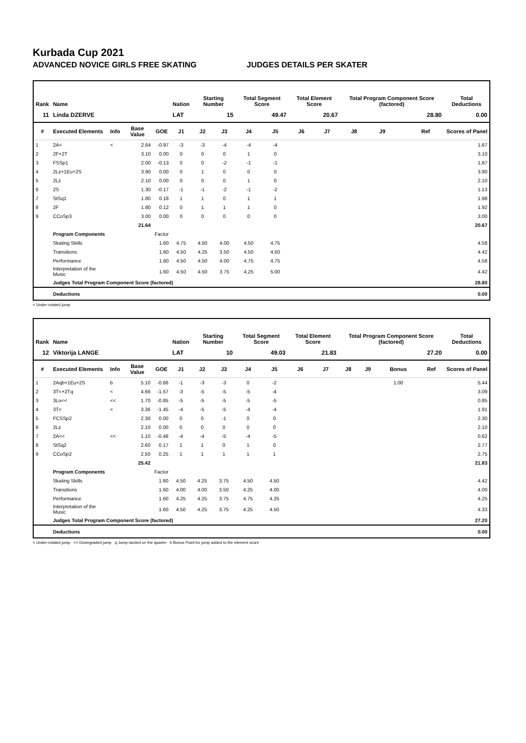Kurbada Cup 2021
ADVANCED NOVICE GIRLS FREE SKATING JUDGES DETAILS PER SKATER
| Rank | Name | | | | Nation | Starting Number | | Total Segment Score | | Total Element Score | | Total Program Component Score (factored) | | | | Total Deductions |
| --- | --- | --- | --- | --- | --- | --- | --- | --- | --- | --- | --- | --- | --- | --- | --- | --- |
| 11 | Linda DZERVE | | | | LAT | 15 | | 49.47 | | 20.67 | | 28.80 | | | | 0.00 |
| # | Executed Elements | Info | Base Value | GOE | J1 | J2 | J3 | J4 | J5 | J6 | J7 | J8 | J9 | | Ref | Scores of Panel |
| 1 | 2A< | < | 2.64 | -0.97 | -3 | -3 | -4 | -4 | -4 | | | | | | | 1.67 |
| 2 | 2F+2T | | 3.10 | 0.00 | 0 | 0 | 0 | 1 | 0 | | | | | | | 3.10 |
| 3 | FSSp1 | | 2.00 | -0.13 | 0 | 0 | -2 | -1 | -1 | | | | | | | 1.87 |
| 4 | 2Lz+1Eu+2S | | 3.90 | 0.00 | 0 | 1 | 0 | 0 | 0 | | | | | | | 3.90 |
| 5 | 2Lz | | 2.10 | 0.00 | 0 | 0 | 0 | 1 | 0 | | | | | | | 2.10 |
| 6 | 2S | | 1.30 | -0.17 | -1 | -1 | -2 | -1 | -2 | | | | | | | 1.13 |
| 7 | StSq1 | | 1.80 | 0.18 | 1 | 1 | 0 | 1 | 1 | | | | | | | 1.98 |
| 8 | 2F | | 1.80 | 0.12 | 0 | 1 | 1 | 1 | 0 | | | | | | | 1.92 |
| 9 | CCoSp3 | | 3.00 | 0.00 | 0 | 0 | 0 | 0 | 0 | | | | | | | 3.00 |
| | | | 21.64 | | | | | | | | | | | | | 20.67 |
| | Program Components | | | Factor | | | | | | | | | | | | |
| | Skating Skills | | | 1.60 | 4.75 | 4.50 | 4.00 | 4.50 | 4.75 | | | | | | | 4.58 |
| | Transitions | | | 1.60 | 4.50 | 4.25 | 3.50 | 4.50 | 4.50 | | | | | | | 4.42 |
| | Performance | | | 1.60 | 4.50 | 4.50 | 4.00 | 4.75 | 4.75 | | | | | | | 4.58 |
| | Interpretation of the Music | | | 1.60 | 4.50 | 4.50 | 3.75 | 4.25 | 5.00 | | | | | | | 4.42 |
| | Judges Total Program Component Score (factored) | | | | | | | | | | | | | | | 28.80 |
| | Deductions | | | | | | | | | | | | | | | 0.00 |
< Under-rotated jump
| Rank | Name | | | | Nation | Starting Number | | Total Segment Score | | Total Element Score | | Total Program Component Score (factored) | | | | Total Deductions |
| --- | --- | --- | --- | --- | --- | --- | --- | --- | --- | --- | --- | --- | --- | --- | --- | --- |
| 12 | Viktorija LANGE | | | | LAT | 10 | | 49.03 | | 21.83 | | 27.20 | | | | 0.00 |
| # | Executed Elements | Info | Base Value | GOE | J1 | J2 | J3 | J4 | J5 | J6 | J7 | J8 | J9 | Bonus | Ref | Scores of Panel |
| 1 | 2Aqb+1Eu+2S | b | 5.10 | -0.66 | -1 | -3 | -3 | 0 | -2 | | | | | 1.00 | | 5.44 |
| 2 | 3T<+2Tq | < | 4.66 | -1.57 | -3 | -5 | -5 | -5 | -4 | | | | | | | 3.09 |
| 3 | 3Lo<< | << | 1.70 | -0.85 | -5 | -5 | -5 | -5 | -5 | | | | | | | 0.85 |
| 4 | 3T< | < | 3.36 | -1.45 | -4 | -5 | -5 | -4 | -4 | | | | | | | 1.91 |
| 5 | FCSSp2 | | 2.30 | 0.00 | 0 | 0 | -1 | 0 | 0 | | | | | | | 2.30 |
| 6 | 2Lz | | 2.10 | 0.00 | 0 | 0 | 0 | 0 | 0 | | | | | | | 2.10 |
| 7 | 2A<< | << | 1.10 | -0.48 | -4 | -4 | -5 | -4 | -5 | | | | | | | 0.62 |
| 8 | StSq2 | | 2.60 | 0.17 | 1 | 1 | 0 | 1 | 0 | | | | | | | 2.77 |
| 9 | CCoSp2 | | 2.50 | 0.25 | 1 | 1 | 1 | 1 | 1 | | | | | | | 2.75 |
| | | | 25.42 | | | | | | | | | | | | | 21.83 |
| | Program Components | | | Factor | | | | | | | | | | | | |
| | Skating Skills | | | 1.60 | 4.50 | 4.25 | 3.75 | 4.50 | 4.50 | | | | | | | 4.42 |
| | Transitions | | | 1.60 | 4.00 | 4.00 | 3.50 | 4.25 | 4.00 | | | | | | | 4.00 |
| | Performance | | | 1.60 | 4.25 | 4.25 | 3.75 | 4.75 | 4.25 | | | | | | | 4.25 |
| | Interpretation of the Music | | | 1.60 | 4.50 | 4.25 | 3.75 | 4.25 | 4.50 | | | | | | | 4.33 |
| | Judges Total Program Component Score (factored) | | | | | | | | | | | | | | | 27.20 |
| | Deductions | | | | | | | | | | | | | | | 0.00 |
< Under-rotated jump << Downgraded jump q Jump landed on the quarter b Bonus Point for jump added to the element score